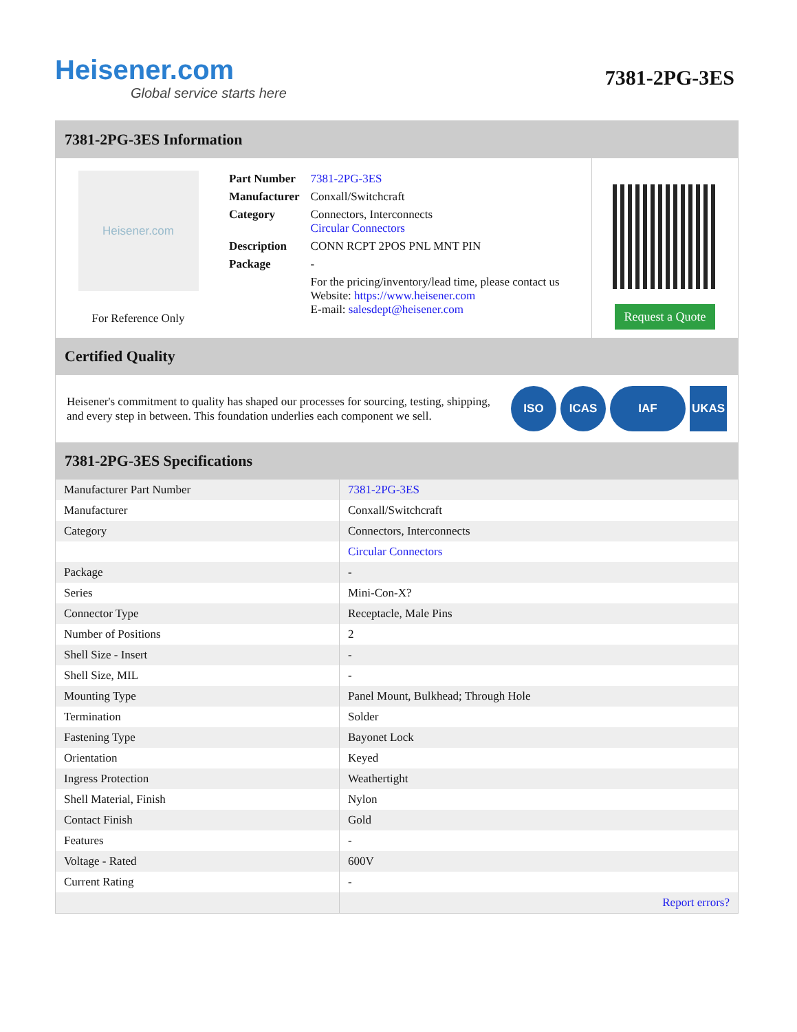Heisener.com
Global service starts here
7381-2PG-3ES
7381-2PG-3ES Information
Heisener.com
For Reference Only
| Part Number | 7381-2PG-3ES |
| Manufacturer | Conxall/Switchcraft |
| Category | Connectors, Interconnects Circular Connectors |
| Description | CONN RCPT 2POS PNL MNT PIN |
| Package | - |
| | For the pricing/inventory/lead time, please contact us Website: https://www.heisener.com E-mail: salesdept@heisener.com |
Request a Quote
Certified Quality
Heisener's commitment to quality has shaped our processes for sourcing, testing, shipping, and every step in between. This foundation underlies each component we sell.
ISO ICAS IAF UKAS
7381-2PG-3ES Specifications
| Manufacturer Part Number | 7381-2PG-3ES |
| Manufacturer | Conxall/Switchcraft |
| Category | Connectors, Interconnects |
| | Circular Connectors |
| Package | - |
| Series | Mini-Con-X? |
| Connector Type | Receptacle, Male Pins |
| Number of Positions | 2 |
| Shell Size - Insert | - |
| Shell Size, MIL | - |
| Mounting Type | Panel Mount, Bulkhead; Through Hole |
| Termination | Solder |
| Fastening Type | Bayonet Lock |
| Orientation | Keyed |
| Ingress Protection | Weathertight |
| Shell Material, Finish | Nylon |
| Contact Finish | Gold |
| Features | - |
| Voltage - Rated | 600V |
| Current Rating | - |
| | Report errors? |